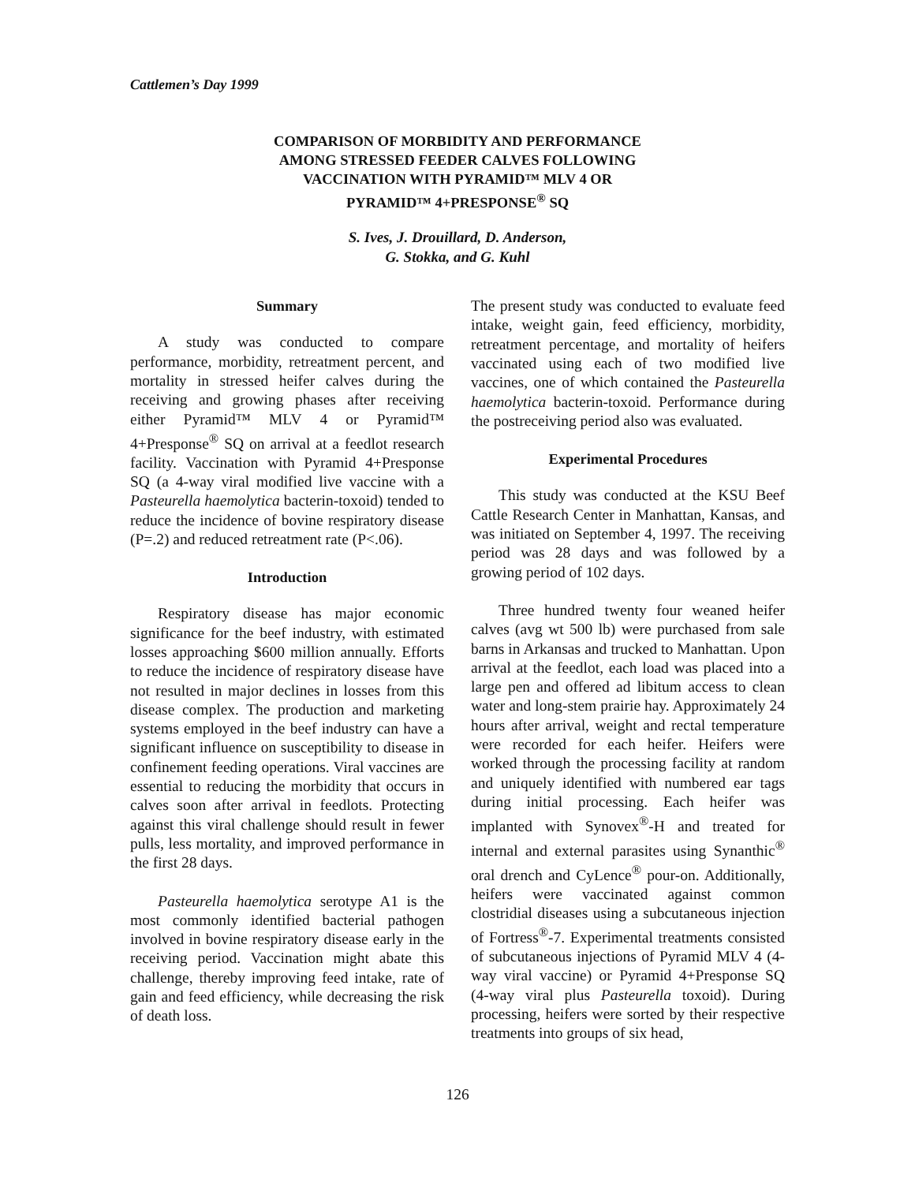Cattlemen’s Day 1999
COMPARISON OF MORBIDITY AND PERFORMANCE
AMONG STRESSED FEEDER CALVES FOLLOWING
VACCINATION WITH PYRAMID™ MLV 4 OR
PYRAMID™ 4+PRESPONSE<sup>®</sup> SQ
S. Ives, J. Drouillard, D. Anderson,
G. Stokka, and G. Kuhl
Summary
A study was conducted to compare performance, morbidity, retreatment percent, and mortality in stressed heifer calves during the receiving and growing phases after receiving either Pyramid™ MLV 4 or Pyramid™ 4+Presponse<sup>®</sup> SQ on arrival at a feedlot research facility. Vaccination with Pyramid 4+Presponse SQ (a 4-way viral modified live vaccine with a Pasteurella haemolytica bacterin-toxoid) tended to reduce the incidence of bovine respiratory disease (P=.2) and reduced retreatment rate (P<.06).
Introduction
Respiratory disease has major economic significance for the beef industry, with estimated losses approaching $600 million annually. Efforts to reduce the incidence of respiratory disease have not resulted in major declines in losses from this disease complex. The production and marketing systems employed in the beef industry can have a significant influence on susceptibility to disease in confinement feeding operations. Viral vaccines are essential to reducing the morbidity that occurs in calves soon after arrival in feedlots. Protecting against this viral challenge should result in fewer pulls, less mortality, and improved performance in the first 28 days.
Pasteurella haemolytica serotype A1 is the most commonly identified bacterial pathogen involved in bovine respiratory disease early in the receiving period. Vaccination might abate this challenge, thereby improving feed intake, rate of gain and feed efficiency, while decreasing the risk of death loss.
The present study was conducted to evaluate feed intake, weight gain, feed efficiency, morbidity, retreatment percentage, and mortality of heifers vaccinated using each of two modified live vaccines, one of which contained the Pasteurella haemolytica bacterin-toxoid. Performance during the postreceiving period also was evaluated.
Experimental Procedures
This study was conducted at the KSU Beef Cattle Research Center in Manhattan, Kansas, and was initiated on September 4, 1997. The receiving period was 28 days and was followed by a growing period of 102 days.
Three hundred twenty four weaned heifer calves (avg wt 500 lb) were purchased from sale barns in Arkansas and trucked to Manhattan. Upon arrival at the feedlot, each load was placed into a large pen and offered ad libitum access to clean water and long-stem prairie hay. Approximately 24 hours after arrival, weight and rectal temperature were recorded for each heifer. Heifers were worked through the processing facility at random and uniquely identified with numbered ear tags during initial processing. Each heifer was implanted with Synovex<sup>®</sup>-H and treated for internal and external parasites using Synanthic<sup>®</sup> oral drench and CyLence<sup>®</sup> pour-on. Additionally, heifers were vaccinated against common clostridial diseases using a subcutaneous injection of Fortress<sup>®</sup>-7. Experimental treatments consisted of subcutaneous injections of Pyramid MLV 4 (4-way viral vaccine) or Pyramid 4+Presponse SQ (4-way viral plus Pasteurella toxoid). During processing, heifers were sorted by their respective treatments into groups of six head,
126